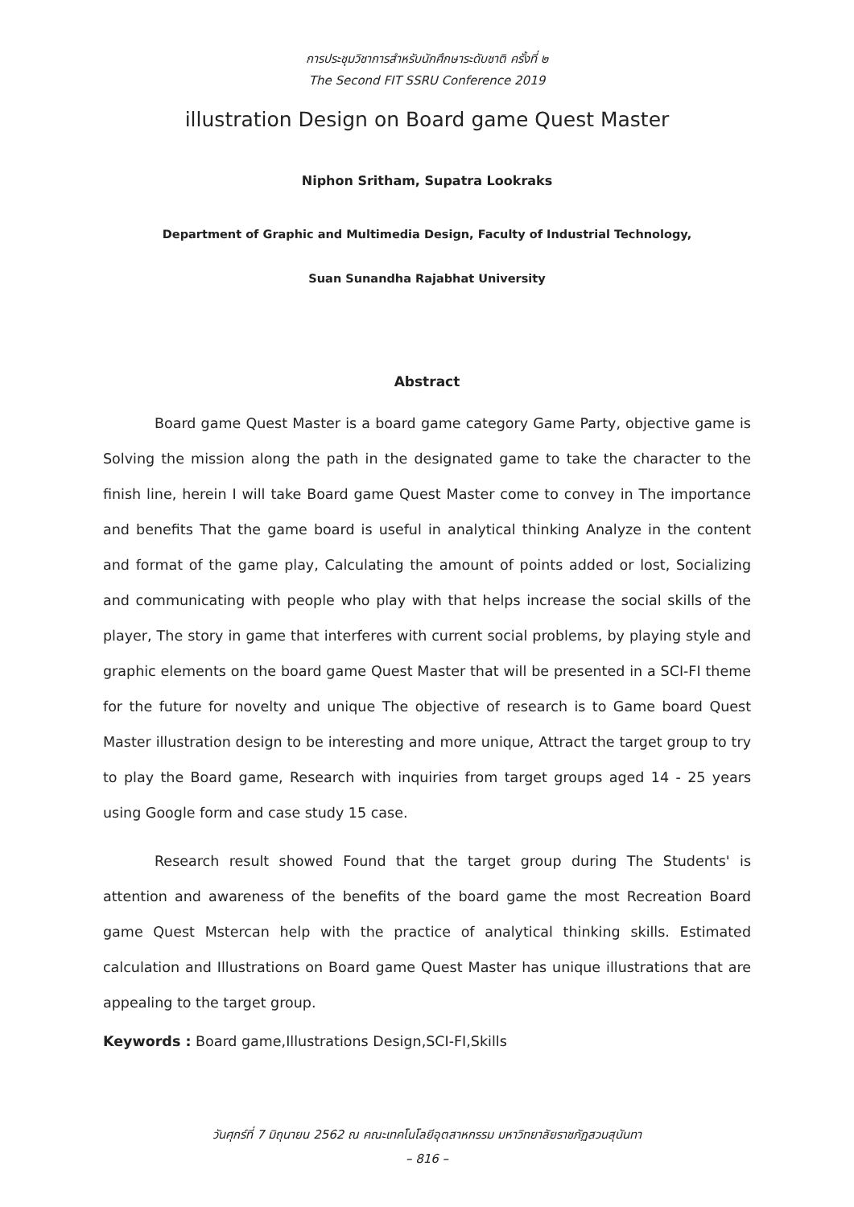การประชุมวิชาการสำหรับนักศึกษาระดับชาติ ครั้งที่ ๒
The Second FIT SSRU Conference 2019
illustration Design on Board game Quest Master
Niphon Sritham, Supatra Lookraks
Department of Graphic and Multimedia Design, Faculty of Industrial Technology,
Suan Sunandha Rajabhat University
Abstract
Board game Quest Master is a board game category Game Party, objective game is Solving the mission along the path in the designated game to take the character to the finish line, herein I will take Board game Quest Master come to convey in The importance and benefits That the game board is useful in analytical thinking Analyze in the content and format of the game play, Calculating the amount of points added or lost, Socializing and communicating with people who play with that helps increase the social skills of the player, The story in game that interferes with current social problems, by playing style and graphic elements on the board game Quest Master that will be presented in a SCI-FI theme for the future for novelty and unique The objective of research is to Game board Quest Master illustration design to be interesting and more unique, Attract the target group to try to play the Board game, Research with inquiries from target groups aged 14 - 25 years using Google form and case study 15 case.
Research result showed Found that the target group during The Students' is attention and awareness of the benefits of the board game the most Recreation Board game Quest Mstercan help with the practice of analytical thinking skills. Estimated calculation and Illustrations on Board game Quest Master has unique illustrations that are appealing to the target group.
Keywords : Board game,Illustrations Design,SCI-FI,Skills
วันศุกร์ที่ 7 มิถุนายน 2562 ณ คณะเทคโนโลยีอุตสาหกรรม มหาวิทยาลัยราชภัฏสวนสุนันทา
– 816 –